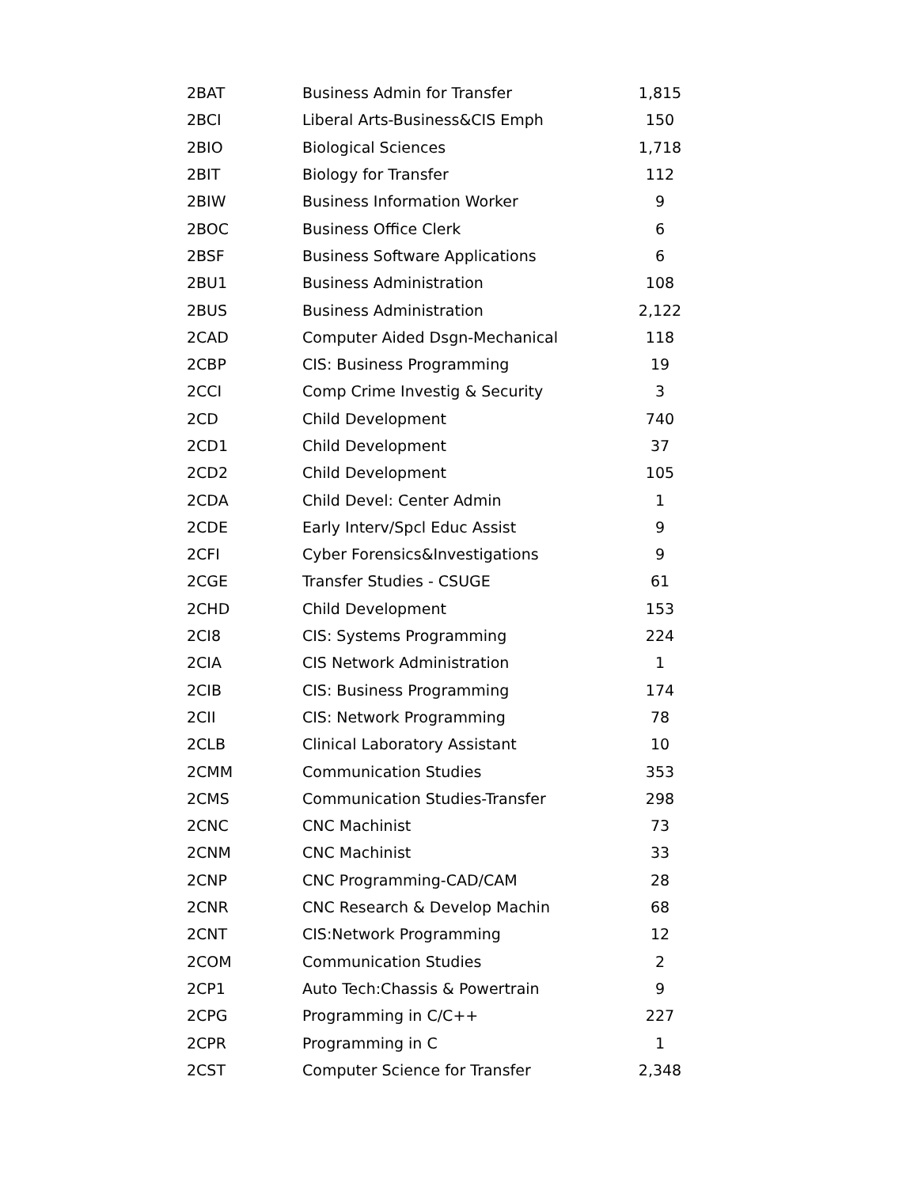| 2BAT | Business Admin for Transfer | 1,815 |
| 2BCI | Liberal Arts-Business&CIS Emph | 150 |
| 2BIO | Biological Sciences | 1,718 |
| 2BIT | Biology for Transfer | 112 |
| 2BIW | Business Information Worker | 9 |
| 2BOC | Business Office Clerk | 6 |
| 2BSF | Business Software Applications | 6 |
| 2BU1 | Business Administration | 108 |
| 2BUS | Business Administration | 2,122 |
| 2CAD | Computer Aided Dsgn-Mechanical | 118 |
| 2CBP | CIS: Business Programming | 19 |
| 2CCI | Comp Crime Investig & Security | 3 |
| 2CD | Child Development | 740 |
| 2CD1 | Child Development | 37 |
| 2CD2 | Child Development | 105 |
| 2CDA | Child Devel: Center Admin | 1 |
| 2CDE | Early Interv/Spcl Educ Assist | 9 |
| 2CFI | Cyber Forensics&Investigations | 9 |
| 2CGE | Transfer Studies - CSUGE | 61 |
| 2CHD | Child Development | 153 |
| 2CI8 | CIS: Systems Programming | 224 |
| 2CIA | CIS Network Administration | 1 |
| 2CIB | CIS: Business Programming | 174 |
| 2CII | CIS: Network Programming | 78 |
| 2CLB | Clinical Laboratory Assistant | 10 |
| 2CMM | Communication Studies | 353 |
| 2CMS | Communication Studies-Transfer | 298 |
| 2CNC | CNC Machinist | 73 |
| 2CNM | CNC Machinist | 33 |
| 2CNP | CNC Programming-CAD/CAM | 28 |
| 2CNR | CNC Research & Develop Machin | 68 |
| 2CNT | CIS:Network Programming | 12 |
| 2COM | Communication Studies | 2 |
| 2CP1 | Auto Tech:Chassis & Powertrain | 9 |
| 2CPG | Programming in C/C++ | 227 |
| 2CPR | Programming in C | 1 |
| 2CST | Computer Science for Transfer | 2,348 |